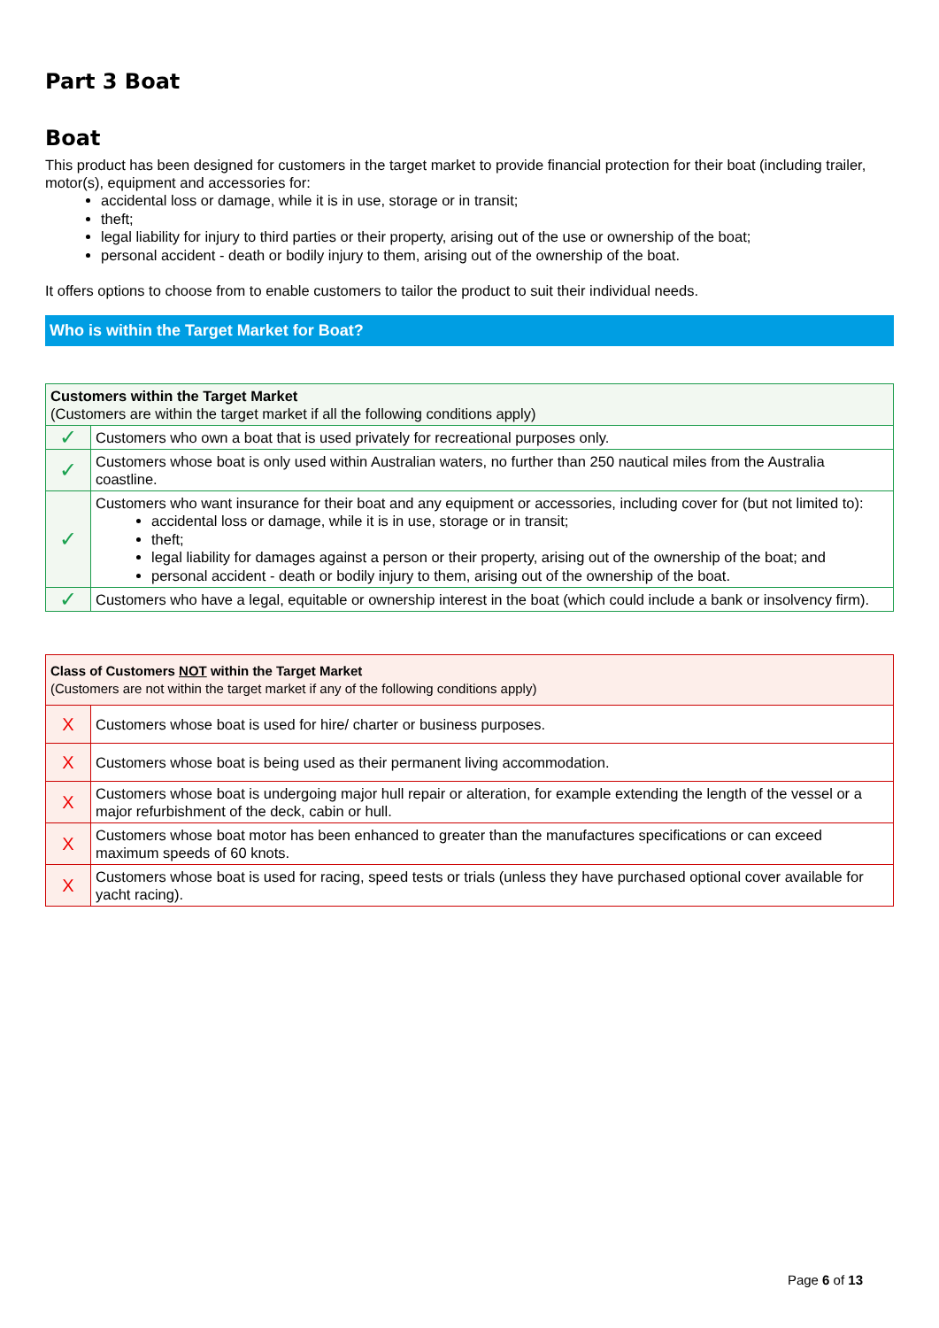Part 3 Boat
Boat
This product has been designed for customers in the target market to provide financial protection for their boat (including trailer, motor(s), equipment and accessories for:
accidental loss or damage, while it is in use, storage or in transit;
theft;
legal liability for injury to third parties or their property, arising out of the use or ownership of the boat;
personal accident - death or bodily injury to them, arising out of the ownership of the boat.
It offers options to choose from to enable customers to tailor the product to suit their individual needs.
Who is within the Target Market for Boat?
| Customers within the Target Market (Customers are within the target market if all the following conditions apply) | |
| ✓ | Customers who own a boat that is used privately for recreational purposes only. |
| ✓ | Customers whose boat is only used within Australian waters, no further than 250 nautical miles from the Australia coastline. |
| ✓ | Customers who want insurance for their boat and any equipment or accessories, including cover for (but not limited to): accidental loss or damage, while it is in use, storage or in transit; theft; legal liability for damages against a person or their property, arising out of the ownership of the boat; and personal accident - death or bodily injury to them, arising out of the ownership of the boat. |
| ✓ | Customers who have a legal, equitable or ownership interest in the boat (which could include a bank or insolvency firm). |
| Class of Customers NOT within the Target Market (Customers are not within the target market if any of the following conditions apply) | |
| X | Customers whose boat is used for hire/ charter or business purposes. |
| X | Customers whose boat is being used as their permanent living accommodation. |
| X | Customers whose boat is undergoing major hull repair or alteration, for example extending the length of the vessel or a major refurbishment of the deck, cabin or hull. |
| X | Customers whose boat motor has been enhanced to greater than the manufactures specifications or can exceed maximum speeds of 60 knots. |
| X | Customers whose boat is used for racing, speed tests or trials (unless they have purchased optional cover available for yacht racing). |
Page 6 of 13